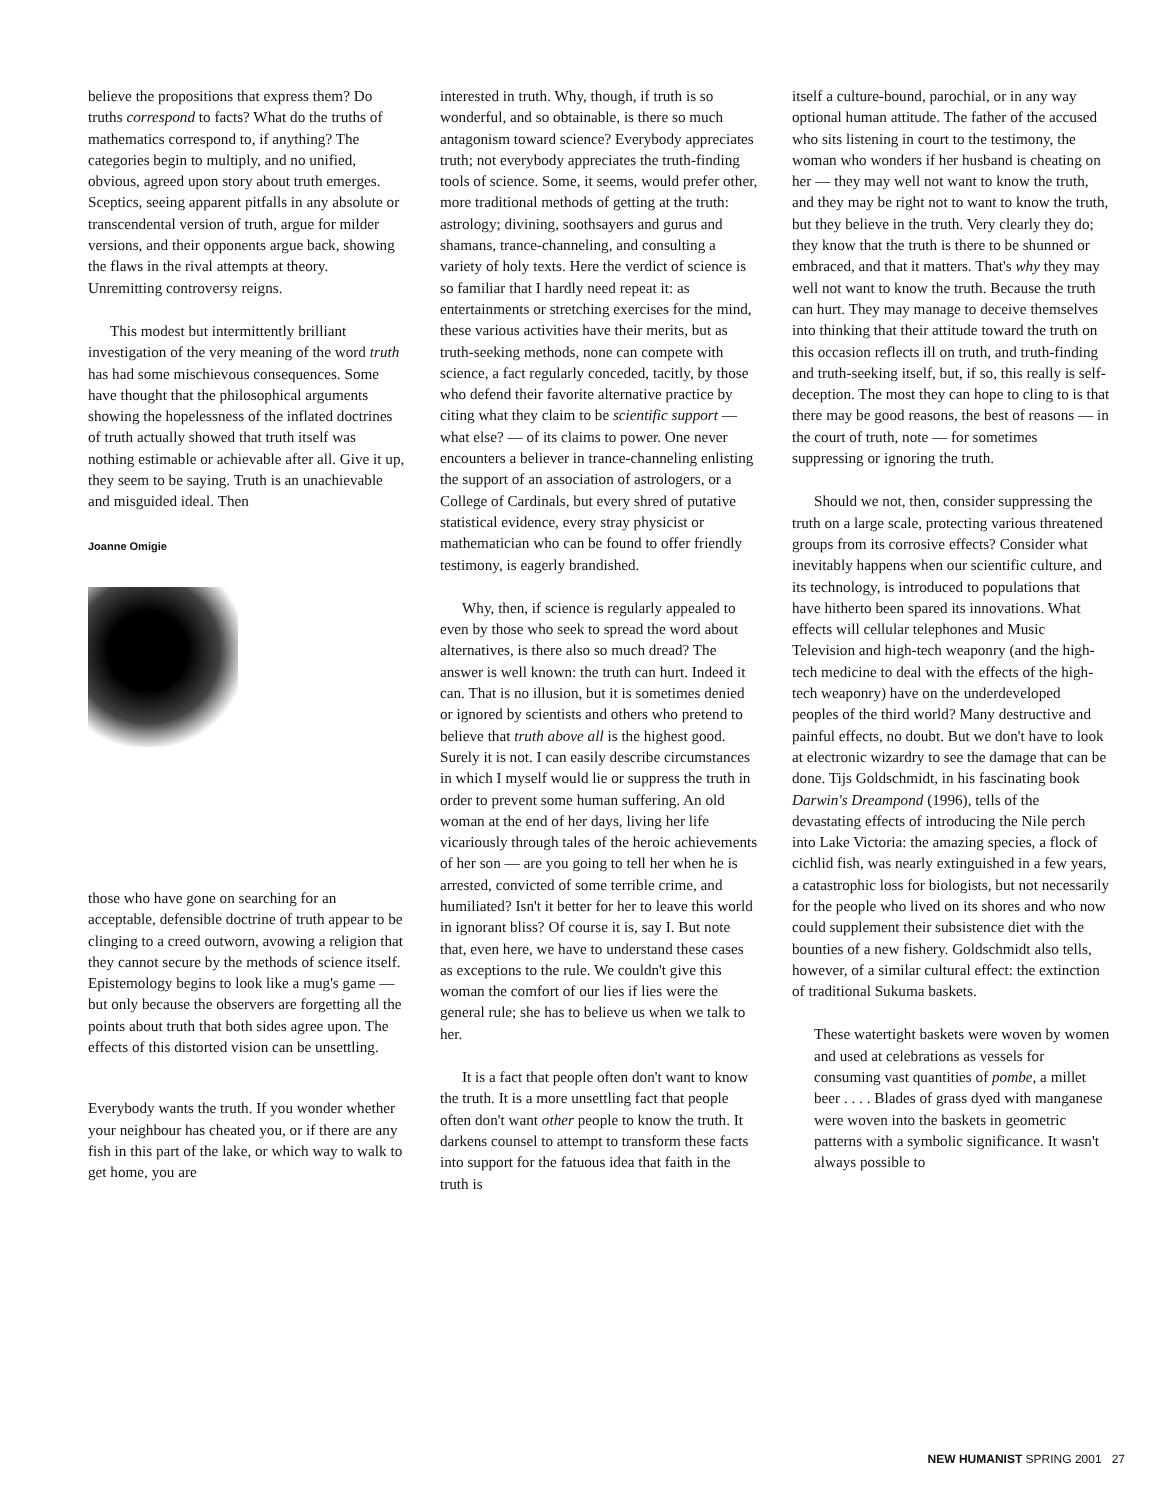believe the propositions that express them? Do truths correspond to facts? What do the truths of mathematics correspond to, if anything? The categories begin to multiply, and no unified, obvious, agreed upon story about truth emerges. Sceptics, seeing apparent pitfalls in any absolute or transcendental version of truth, argue for milder versions, and their opponents argue back, showing the flaws in the rival attempts at theory. Unremitting controversy reigns.
This modest but intermittently brilliant investigation of the very meaning of the word truth has had some mischievous consequences. Some have thought that the philosophical arguments showing the hopelessness of the inflated doctrines of truth actually showed that truth itself was nothing estimable or achievable after all. Give it up, they seem to be saying. Truth is an unachievable and misguided ideal. Then
Joanne Omigie
those who have gone on searching for an acceptable, defensible doctrine of truth appear to be clinging to a creed outworn, avowing a religion that they cannot secure by the methods of science itself. Epistemology begins to look like a mug's game — but only because the observers are forgetting all the points about truth that both sides agree upon. The effects of this distorted vision can be unsettling.
Everybody wants the truth. If you wonder whether your neighbour has cheated you, or if there are any fish in this part of the lake, or which way to walk to get home, you are
interested in truth. Why, though, if truth is so wonderful, and so obtainable, is there so much antagonism toward science? Everybody appreciates truth; not everybody appreciates the truth-finding tools of science. Some, it seems, would prefer other, more traditional methods of getting at the truth: astrology; divining, soothsayers and gurus and shamans, trance-channeling, and consulting a variety of holy texts. Here the verdict of science is so familiar that I hardly need repeat it: as entertainments or stretching exercises for the mind, these various activities have their merits, but as truth-seeking methods, none can compete with science, a fact regularly conceded, tacitly, by those who defend their favorite alternative practice by citing what they claim to be scientific support — what else? — of its claims to power. One never encounters a believer in trance-channeling enlisting the support of an association of astrologers, or a College of Cardinals, but every shred of putative statistical evidence, every stray physicist or mathematician who can be found to offer friendly testimony, is eagerly brandished.
Why, then, if science is regularly appealed to even by those who seek to spread the word about alternatives, is there also so much dread? The answer is well known: the truth can hurt. Indeed it can. That is no illusion, but it is sometimes denied or ignored by scientists and others who pretend to believe that truth above all is the highest good. Surely it is not. I can easily describe circumstances in which I myself would lie or suppress the truth in order to prevent some human suffering. An old woman at the end of her days, living her life vicariously through tales of the heroic achievements of her son — are you going to tell her when he is arrested, convicted of some terrible crime, and humiliated? Isn't it better for her to leave this world in ignorant bliss? Of course it is, say I. But note that, even here, we have to understand these cases as exceptions to the rule. We couldn't give this woman the comfort of our lies if lies were the general rule; she has to believe us when we talk to her.
It is a fact that people often don't want to know the truth. It is a more unsettling fact that people often don't want other people to know the truth. It darkens counsel to attempt to transform these facts into support for the fatuous idea that faith in the truth is
itself a culture-bound, parochial, or in any way optional human attitude. The father of the accused who sits listening in court to the testimony, the woman who wonders if her husband is cheating on her — they may well not want to know the truth, and they may be right not to want to know the truth, but they believe in the truth. Very clearly they do; they know that the truth is there to be shunned or embraced, and that it matters. That's why they may well not want to know the truth. Because the truth can hurt. They may manage to deceive themselves into thinking that their attitude toward the truth on this occasion reflects ill on truth, and truth-finding and truth-seeking itself, but, if so, this really is self-deception. The most they can hope to cling to is that there may be good reasons, the best of reasons — in the court of truth, note — for sometimes suppressing or ignoring the truth.
Should we not, then, consider suppressing the truth on a large scale, protecting various threatened groups from its corrosive effects? Consider what inevitably happens when our scientific culture, and its technology, is introduced to populations that have hitherto been spared its innovations. What effects will cellular telephones and Music Television and high-tech weaponry (and the high-tech medicine to deal with the effects of the high-tech weaponry) have on the underdeveloped peoples of the third world? Many destructive and painful effects, no doubt. But we don't have to look at electronic wizardry to see the damage that can be done. Tijs Goldschmidt, in his fascinating book Darwin's Dreampond (1996), tells of the devastating effects of introducing the Nile perch into Lake Victoria: the amazing species, a flock of cichlid fish, was nearly extinguished in a few years, a catastrophic loss for biologists, but not necessarily for the people who lived on its shores and who now could supplement their subsistence diet with the bounties of a new fishery. Goldschmidt also tells, however, of a similar cultural effect: the extinction of traditional Sukuma baskets.
These watertight baskets were woven by women and used at celebrations as vessels for consuming vast quantities of pombe, a millet beer . . . . Blades of grass dyed with manganese were woven into the baskets in geometric patterns with a symbolic significance. It wasn't always possible to
NEW HUMANIST SPRING 2001 27